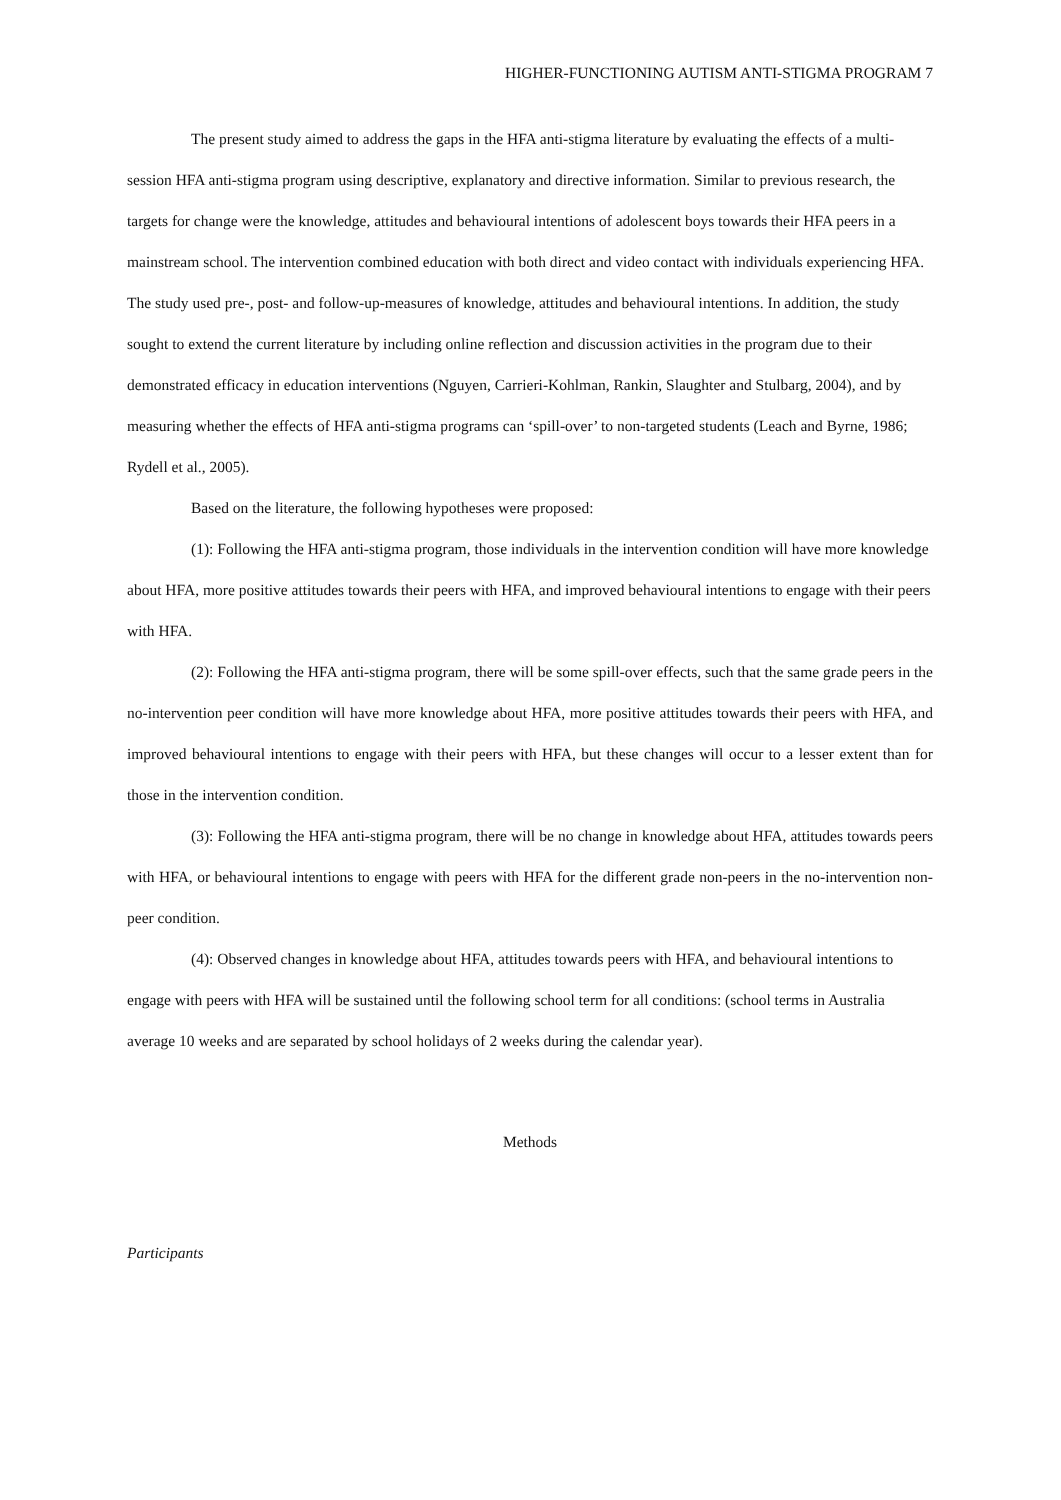HIGHER-FUNCTIONING AUTISM ANTI-STIGMA PROGRAM 7
The present study aimed to address the gaps in the HFA anti-stigma literature by evaluating the effects of a multi-session HFA anti-stigma program using descriptive, explanatory and directive information. Similar to previous research, the targets for change were the knowledge, attitudes and behavioural intentions of adolescent boys towards their HFA peers in a mainstream school. The intervention combined education with both direct and video contact with individuals experiencing HFA. The study used pre-, post- and follow-up-measures of knowledge, attitudes and behavioural intentions. In addition, the study sought to extend the current literature by including online reflection and discussion activities in the program due to their demonstrated efficacy in education interventions (Nguyen, Carrieri-Kohlman, Rankin, Slaughter and Stulbarg, 2004), and by measuring whether the effects of HFA anti-stigma programs can ‘spill-over’ to non-targeted students (Leach and Byrne, 1986; Rydell et al., 2005).
Based on the literature, the following hypotheses were proposed:
(1): Following the HFA anti-stigma program, those individuals in the intervention condition will have more knowledge about HFA, more positive attitudes towards their peers with HFA, and improved behavioural intentions to engage with their peers with HFA.
(2): Following the HFA anti-stigma program, there will be some spill-over effects, such that the same grade peers in the no-intervention peer condition will have more knowledge about HFA, more positive attitudes towards their peers with HFA, and improved behavioural intentions to engage with their peers with HFA, but these changes will occur to a lesser extent than for those in the intervention condition.
(3): Following the HFA anti-stigma program, there will be no change in knowledge about HFA, attitudes towards peers with HFA, or behavioural intentions to engage with peers with HFA for the different grade non-peers in the no-intervention non-peer condition.
(4): Observed changes in knowledge about HFA, attitudes towards peers with HFA, and behavioural intentions to engage with peers with HFA will be sustained until the following school term for all conditions: (school terms in Australia average 10 weeks and are separated by school holidays of 2 weeks during the calendar year).
Methods
Participants